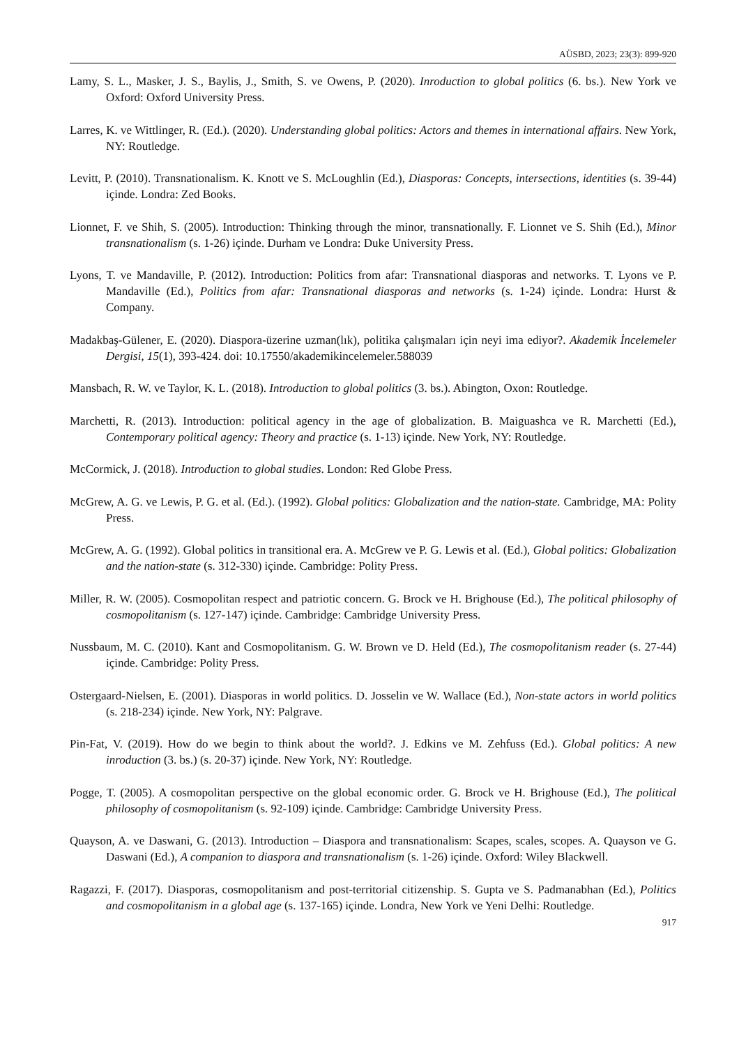AÜSBD, 2023; 23(3): 899-920
Lamy, S. L., Masker, J. S., Baylis, J., Smith, S. ve Owens, P. (2020). Inroduction to global politics (6. bs.). New York ve Oxford: Oxford University Press.
Larres, K. ve Wittlinger, R. (Ed.). (2020). Understanding global politics: Actors and themes in international affairs. New York, NY: Routledge.
Levitt, P. (2010). Transnationalism. K. Knott ve S. McLoughlin (Ed.), Diasporas: Concepts, intersections, identities (s. 39-44) içinde. Londra: Zed Books.
Lionnet, F. ve Shih, S. (2005). Introduction: Thinking through the minor, transnationally. F. Lionnet ve S. Shih (Ed.), Minor transnationalism (s. 1-26) içinde. Durham ve Londra: Duke University Press.
Lyons, T. ve Mandaville, P. (2012). Introduction: Politics from afar: Transnational diasporas and networks. T. Lyons ve P. Mandaville (Ed.), Politics from afar: Transnational diasporas and networks (s. 1-24) içinde. Londra: Hurst & Company.
Madakbaş-Gülener, E. (2020). Diaspora-üzerine uzman(lık), politika çalışmaları için neyi ima ediyor?. Akademik İncelemeler Dergisi, 15(1), 393-424. doi: 10.17550/akademikincelemeler.588039
Mansbach, R. W. ve Taylor, K. L. (2018). Introduction to global politics (3. bs.). Abington, Oxon: Routledge.
Marchetti, R. (2013). Introduction: political agency in the age of globalization. B. Maiguashca ve R. Marchetti (Ed.), Contemporary political agency: Theory and practice (s. 1-13) içinde. New York, NY: Routledge.
McCormick, J. (2018). Introduction to global studies. London: Red Globe Press.
McGrew, A. G. ve Lewis, P. G. et al. (Ed.). (1992). Global politics: Globalization and the nation-state. Cambridge, MA: Polity Press.
McGrew, A. G. (1992). Global politics in transitional era. A. McGrew ve P. G. Lewis et al. (Ed.), Global politics: Globalization and the nation-state (s. 312-330) içinde. Cambridge: Polity Press.
Miller, R. W. (2005). Cosmopolitan respect and patriotic concern. G. Brock ve H. Brighouse (Ed.), The political philosophy of cosmopolitanism (s. 127-147) içinde. Cambridge: Cambridge University Press.
Nussbaum, M. C. (2010). Kant and Cosmopolitanism. G. W. Brown ve D. Held (Ed.), The cosmopolitanism reader (s. 27-44) içinde. Cambridge: Polity Press.
Ostergaard-Nielsen, E. (2001). Diasporas in world politics. D. Josselin ve W. Wallace (Ed.), Non-state actors in world politics (s. 218-234) içinde. New York, NY: Palgrave.
Pin-Fat, V. (2019). How do we begin to think about the world?. J. Edkins ve M. Zehfuss (Ed.). Global politics: A new inroduction (3. bs.) (s. 20-37) içinde. New York, NY: Routledge.
Pogge, T. (2005). A cosmopolitan perspective on the global economic order. G. Brock ve H. Brighouse (Ed.), The political philosophy of cosmopolitanism (s. 92-109) içinde. Cambridge: Cambridge University Press.
Quayson, A. ve Daswani, G. (2013). Introduction – Diaspora and transnationalism: Scapes, scales, scopes. A. Quayson ve G. Daswani (Ed.), A companion to diaspora and transnationalism (s. 1-26) içinde. Oxford: Wiley Blackwell.
Ragazzi, F. (2017). Diasporas, cosmopolitanism and post-territorial citizenship. S. Gupta ve S. Padmanabhan (Ed.), Politics and cosmopolitanism in a global age (s. 137-165) içinde. Londra, New York ve Yeni Delhi: Routledge.
917